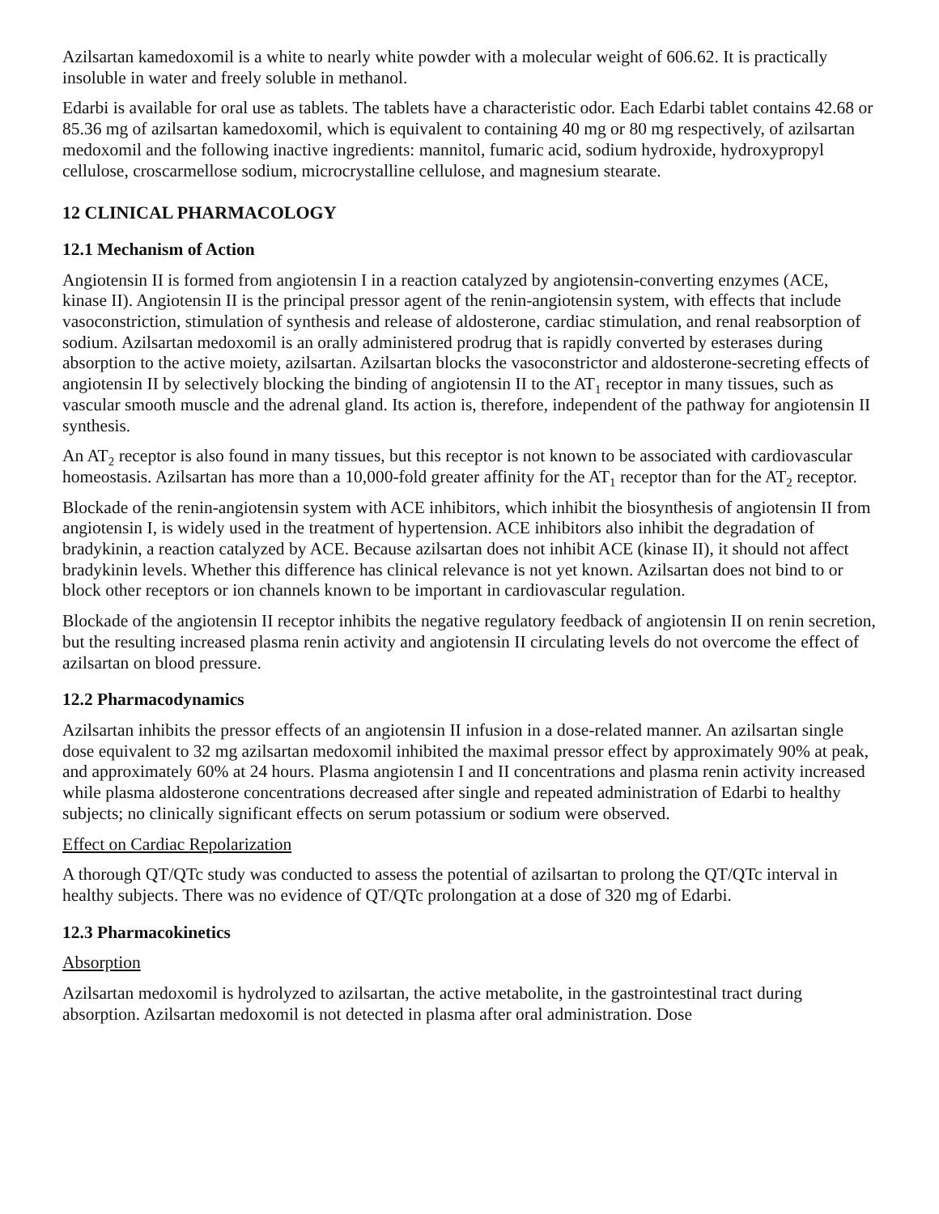Azilsartan kamedoxomil is a white to nearly white powder with a molecular weight of 606.62. It is practically insoluble in water and freely soluble in methanol.
Edarbi is available for oral use as tablets. The tablets have a characteristic odor. Each Edarbi tablet contains 42.68 or 85.36 mg of azilsartan kamedoxomil, which is equivalent to containing 40 mg or 80 mg respectively, of azilsartan medoxomil and the following inactive ingredients: mannitol, fumaric acid, sodium hydroxide, hydroxypropyl cellulose, croscarmellose sodium, microcrystalline cellulose, and magnesium stearate.
12 CLINICAL PHARMACOLOGY
12.1 Mechanism of Action
Angiotensin II is formed from angiotensin I in a reaction catalyzed by angiotensin-converting enzymes (ACE, kinase II). Angiotensin II is the principal pressor agent of the renin-angiotensin system, with effects that include vasoconstriction, stimulation of synthesis and release of aldosterone, cardiac stimulation, and renal reabsorption of sodium. Azilsartan medoxomil is an orally administered prodrug that is rapidly converted by esterases during absorption to the active moiety, azilsartan. Azilsartan blocks the vasoconstrictor and aldosterone-secreting effects of angiotensin II by selectively blocking the binding of angiotensin II to the AT<sub>1</sub> receptor in many tissues, such as vascular smooth muscle and the adrenal gland. Its action is, therefore, independent of the pathway for angiotensin II synthesis.
An AT<sub>2</sub> receptor is also found in many tissues, but this receptor is not known to be associated with cardiovascular homeostasis. Azilsartan has more than a 10,000-fold greater affinity for the AT<sub>1</sub> receptor than for the AT<sub>2</sub> receptor.
Blockade of the renin-angiotensin system with ACE inhibitors, which inhibit the biosynthesis of angiotensin II from angiotensin I, is widely used in the treatment of hypertension. ACE inhibitors also inhibit the degradation of bradykinin, a reaction catalyzed by ACE. Because azilsartan does not inhibit ACE (kinase II), it should not affect bradykinin levels. Whether this difference has clinical relevance is not yet known. Azilsartan does not bind to or block other receptors or ion channels known to be important in cardiovascular regulation.
Blockade of the angiotensin II receptor inhibits the negative regulatory feedback of angiotensin II on renin secretion, but the resulting increased plasma renin activity and angiotensin II circulating levels do not overcome the effect of azilsartan on blood pressure.
12.2 Pharmacodynamics
Azilsartan inhibits the pressor effects of an angiotensin II infusion in a dose-related manner. An azilsartan single dose equivalent to 32 mg azilsartan medoxomil inhibited the maximal pressor effect by approximately 90% at peak, and approximately 60% at 24 hours. Plasma angiotensin I and II concentrations and plasma renin activity increased while plasma aldosterone concentrations decreased after single and repeated administration of Edarbi to healthy subjects; no clinically significant effects on serum potassium or sodium were observed.
Effect on Cardiac Repolarization
A thorough QT/QTc study was conducted to assess the potential of azilsartan to prolong the QT/QTc interval in healthy subjects. There was no evidence of QT/QTc prolongation at a dose of 320 mg of Edarbi.
12.3 Pharmacokinetics
Absorption
Azilsartan medoxomil is hydrolyzed to azilsartan, the active metabolite, in the gastrointestinal tract during absorption. Azilsartan medoxomil is not detected in plasma after oral administration. Dose